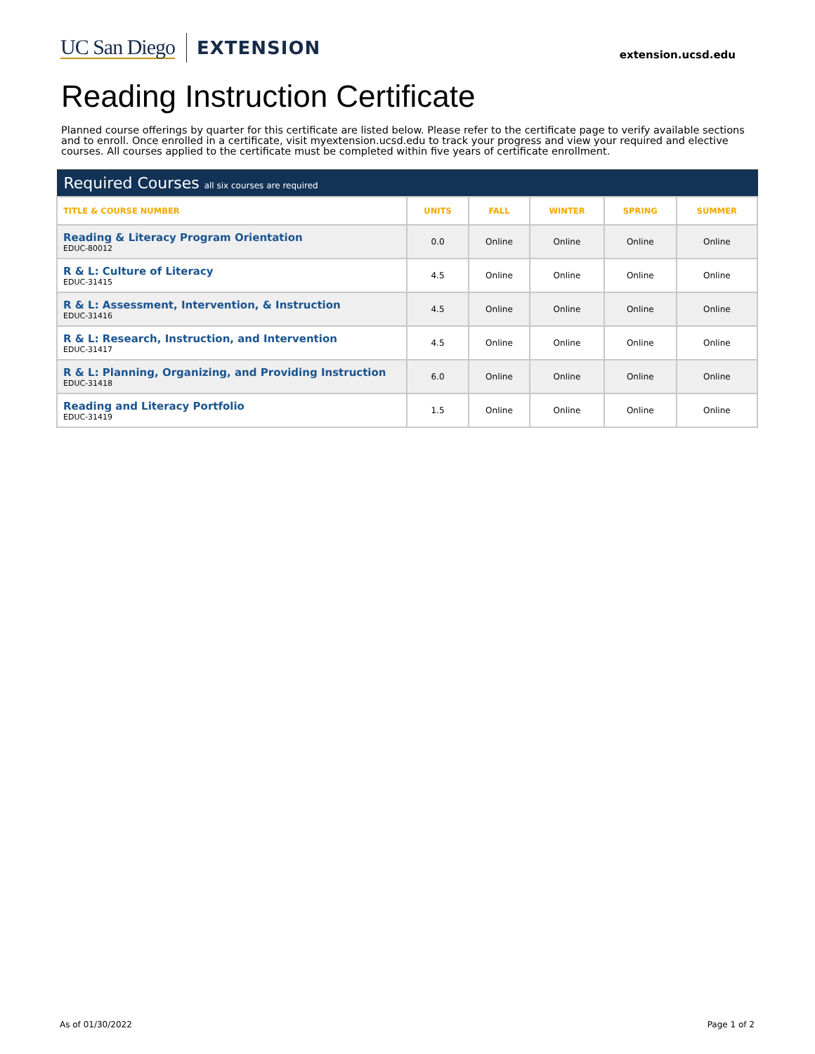UC San Diego EXTENSION
extension.ucsd.edu
Reading Instruction Certificate
Planned course offerings by quarter for this certificate are listed below. Please refer to the certificate page to verify available sections and to enroll. Once enrolled in a certificate, visit myextension.ucsd.edu to track your progress and view your required and elective courses. All courses applied to the certificate must be completed within five years of certificate enrollment.
| Required Courses all six courses are required | | | | | |
| --- | --- | --- | --- | --- | --- |
| TITLE & COURSE NUMBER | UNITS | FALL | WINTER | SPRING | SUMMER |
| Reading & Literacy Program Orientation EDUC-80012 | 0.0 | Online | Online | Online | Online |
| R & L: Culture of Literacy EDUC-31415 | 4.5 | Online | Online | Online | Online |
| R & L: Assessment, Intervention, & Instruction EDUC-31416 | 4.5 | Online | Online | Online | Online |
| R & L: Research, Instruction, and Intervention EDUC-31417 | 4.5 | Online | Online | Online | Online |
| R & L: Planning, Organizing, and Providing Instruction EDUC-31418 | 6.0 | Online | Online | Online | Online |
| Reading and Literacy Portfolio EDUC-31419 | 1.5 | Online | Online | Online | Online |
As of 01/30/2022 Page 1 of 2